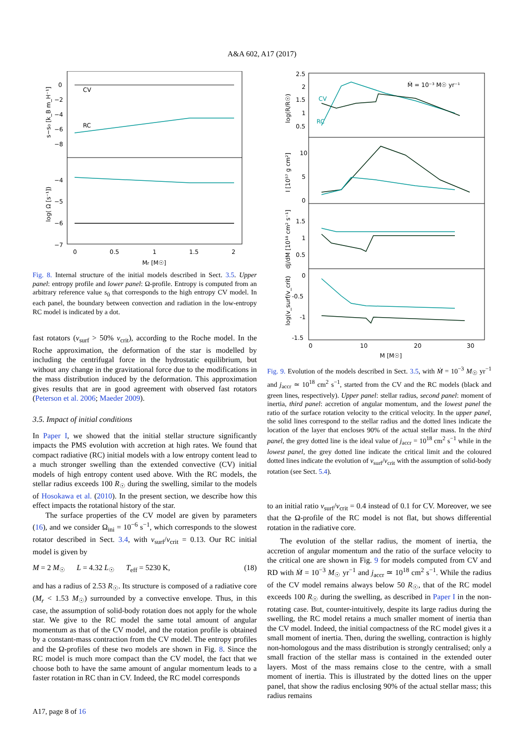A&A 602, A17 (2017)
CV
RC
0
−2
−4
−6
−8
−4
−5
−6
−7
0
0.5
1
1.5
2
Mr [M☉]
s−s₀ [k_B m_H⁻¹]
log( Ω [s⁻¹])
Fig. 8. Internal structure of the initial models described in Sect. 3.5. Upper panel: entropy profile and lower panel: Ω-profile. Entropy is computed from an arbitrary reference value s<sub>0</sub> that corresponds to the high entropy CV model. In each panel, the boundary between convection and radiation in the low-entropy RC model is indicated by a dot.
fast rotators (v<sub>surf</sub> > 50% v<sub>crit</sub>), according to the Roche model. In the Roche approximation, the deformation of the star is modelled by including the centrifugal force in the hydrostatic equilibrium, but without any change in the gravitational force due to the modifications in the mass distribution induced by the deformation. This approximation gives results that are in good agreement with observed fast rotators (Peterson et al. 2006; Maeder 2009).
3.5. Impact of initial conditions
In Paper I, we showed that the initial stellar structure significantly impacts the PMS evolution with accretion at high rates. We found that compact radiative (RC) initial models with a low entropy content lead to a much stronger swelling than the extended convective (CV) initial models of high entropy content used above. With the RC models, the stellar radius exceeds 100 R<sub>☉</sub> during the swelling, similar to the models of Hosokawa et al. (2010). In the present section, we describe how this effect impacts the rotational history of the star.
The surface properties of the CV model are given by parameters (16), and we consider Ω<sub>ini</sub> = 10<sup>−6</sup> s<sup>−1</sup>, which corresponds to the slowest rotator described in Sect. 3.4, with v<sub>surf</sub>/v<sub>crit</sub> = 0.13. Our RC initial model is given by
M = 2 M<sub>☉</sub> L = 4.32 L<sub>☉</sub> T<sub>eff</sub> = 5230 K, (18)
and has a radius of 2.53 R<sub>☉</sub>. Its structure is composed of a radiative core (M<sub>r</sub> < 1.53 M<sub>☉</sub>) surrounded by a convective envelope. Thus, in this case, the assumption of solid-body rotation does not apply for the whole star. We give to the RC model the same total amount of angular momentum as that of the CV model, and the rotation profile is obtained by a constant-mass contraction from the CV model. The entropy profiles and the Ω-profiles of these two models are shown in Fig. 8. Since the RC model is much more compact than the CV model, the fact that we choose both to have the same amount of angular momentum leads to a faster rotation in RC than in CV. Indeed, the RC model corresponds
2.5
2
1.5
1
0.5
10
5
0
1.5
1
0.5
0
-0.5
-1
-1.5
0
10
20
30
M [M☉]
Ṁ = 10⁻³ M☉ yr⁻¹
CV
RC
log(R/R☉)
I [10⁵⁷ g cm²]
dJ/dM [10¹⁸ cm² s⁻¹]
log(v_surf/v_crit)
Fig. 9. Evolution of the models described in Sect. 3.5, with Ṁ = 10<sup>−3</sup> M<sub>☉</sub> yr<sup>−1</sup> and j<sub>accr</sub> ≃ 10<sup>18</sup> cm<sup>2</sup> s<sup>−1</sup>, started from the CV and the RC models (black and green lines, respectively). Upper panel: stellar radius, second panel: moment of inertia, third panel: accretion of angular momentum, and the lowest panel the ratio of the surface rotation velocity to the critical velocity. In the upper panel, the solid lines correspond to the stellar radius and the dotted lines indicate the location of the layer that encloses 90% of the actual stellar mass. In the third panel, the grey dotted line is the ideal value of j<sub>accr</sub> = 10<sup>18</sup> cm<sup>2</sup> s<sup>−1</sup> while in the lowest panel, the grey dotted line indicate the critical limit and the coloured dotted lines indicate the evolution of v<sub>surf</sub>/v<sub>crit</sub> with the assumption of solid-body rotation (see Sect. 5.4).
to an initial ratio v<sub>surf</sub>/v<sub>crit</sub> = 0.4 instead of 0.1 for CV. Moreover, we see that the Ω-profile of the RC model is not flat, but shows differential rotation in the radiative core.
The evolution of the stellar radius, the moment of inertia, the accretion of angular momentum and the ratio of the surface velocity to the critical one are shown in Fig. 9 for models computed from CV and RD with Ṁ = 10<sup>−3</sup> M<sub>☉</sub> yr<sup>−1</sup> and j<sub>accr</sub> ≃ 10<sup>18</sup> cm<sup>2</sup> s<sup>−1</sup>. While the radius of the CV model remains always below 50 R<sub>☉</sub>, that of the RC model exceeds 100 R<sub>☉</sub> during the swelling, as described in Paper I in the non-rotating case. But, counter-intuitively, despite its large radius during the swelling, the RC model retains a much smaller moment of inertia than the CV model. Indeed, the initial compactness of the RC model gives it a small moment of inertia. Then, during the swelling, contraction is highly non-homologous and the mass distribution is strongly centralised; only a small fraction of the stellar mass is contained in the extended outer layers. Most of the mass remains close to the centre, with a small moment of inertia. This is illustrated by the dotted lines on the upper panel, that show the radius enclosing 90% of the actual stellar mass; this radius remains
A17, page 8 of 16